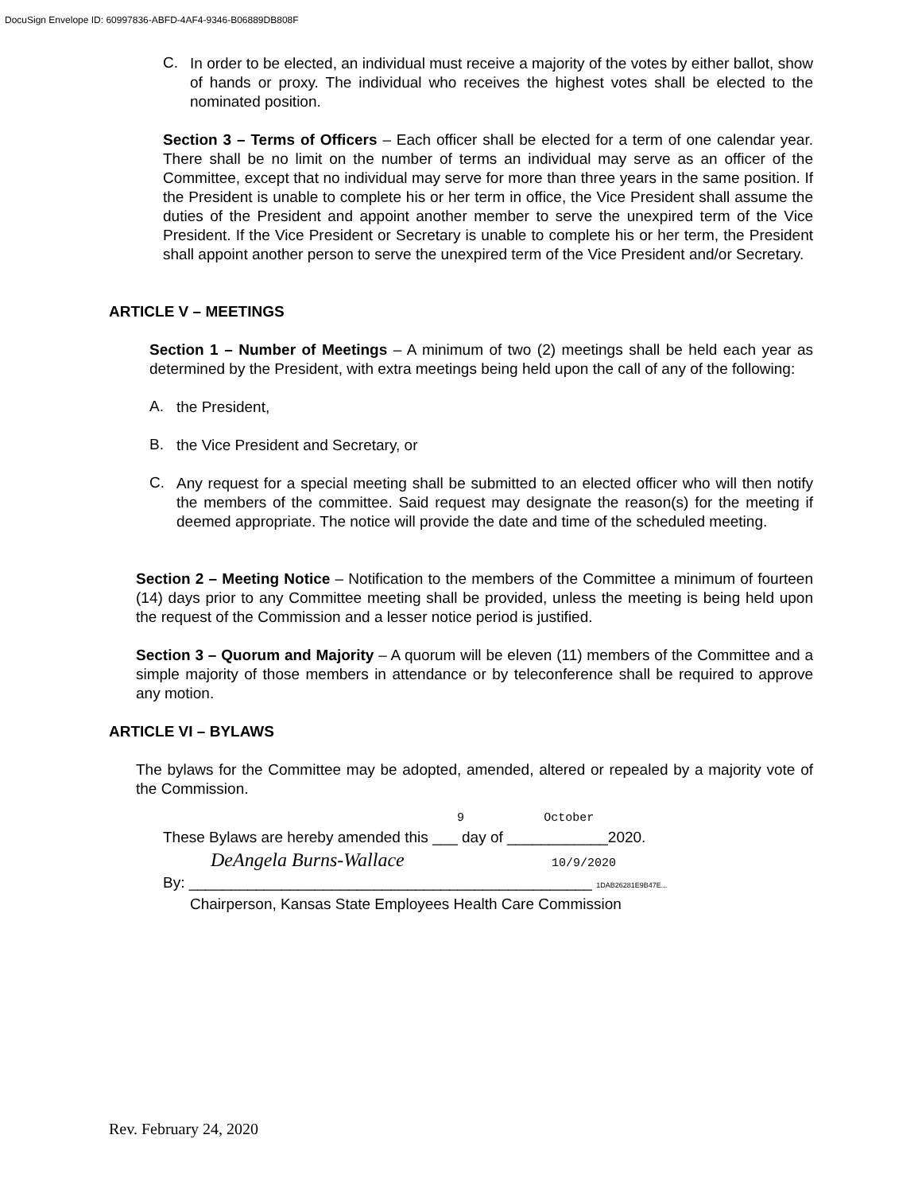DocuSign Envelope ID: 60997836-ABFD-4AF4-9346-B06889DB808F
C.
In order to be elected, an individual must receive a majority of the votes by either ballot, show of hands or proxy. The individual who receives the highest votes shall be elected to the nominated position.
Section 3 – Terms of Officers – Each officer shall be elected for a term of one calendar year. There shall be no limit on the number of terms an individual may serve as an officer of the Committee, except that no individual may serve for more than three years in the same position. If the President is unable to complete his or her term in office, the Vice President shall assume the duties of the President and appoint another member to serve the unexpired term of the Vice President. If the Vice President or Secretary is unable to complete his or her term, the President shall appoint another person to serve the unexpired term of the Vice President and/or Secretary.
ARTICLE V – MEETINGS
Section 1 – Number of Meetings – A minimum of two (2) meetings shall be held each year as determined by the President, with extra meetings being held upon the call of any of the following:
A.
the President,
B.
the Vice President and Secretary, or
C.
Any request for a special meeting shall be submitted to an elected officer who will then notify the members of the committee. Said request may designate the reason(s) for the meeting if deemed appropriate. The notice will provide the date and time of the scheduled meeting.
Section 2 – Meeting Notice – Notification to the members of the Committee a minimum of fourteen (14) days prior to any Committee meeting shall be provided, unless the meeting is being held upon the request of the Commission and a lesser notice period is justified.
Section 3 – Quorum and Majority – A quorum will be eleven (11) members of the Committee and a simple majority of those members in attendance or by teleconference shall be required to approve any motion.
ARTICLE VI – BYLAWS
The bylaws for the Committee may be adopted, amended, altered or repealed by a majority vote of the Commission.
9 October
These Bylaws are hereby amended this ___ day of ____________2020.
DeAngela Burns-Wallace 10/9/2020
By: ________________________________________________ 1DAB26281E9B47E...
Chairperson, Kansas State Employees Health Care Commission
Rev. February 24, 2020